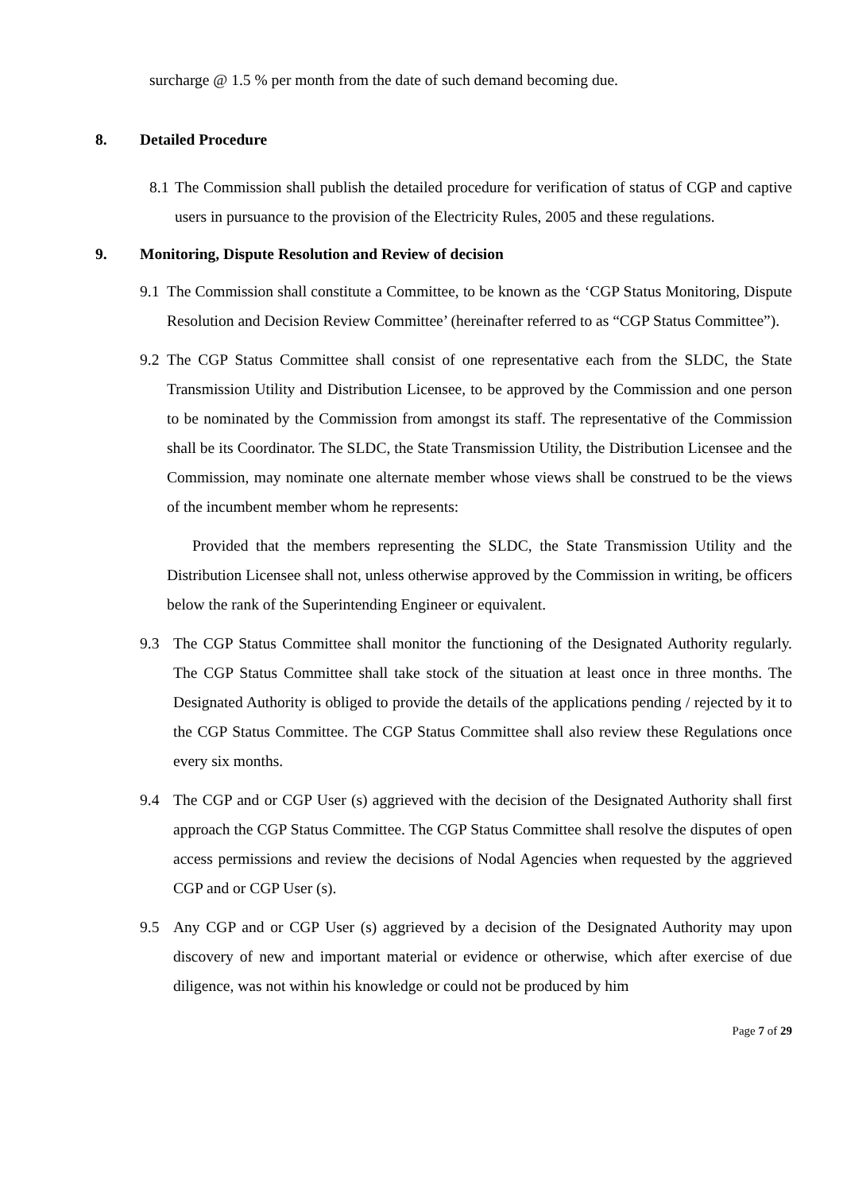surcharge @ 1.5 % per month from the date of such demand becoming due.
8. Detailed Procedure
8.1
The Commission shall publish the detailed procedure for verification of status of CGP and captive users in pursuance to the provision of the Electricity Rules, 2005 and these regulations.
9. Monitoring, Dispute Resolution and Review of decision
9.1
The Commission shall constitute a Committee, to be known as the ‘CGP Status Monitoring, Dispute Resolution and Decision Review Committee’ (hereinafter referred to as “CGP Status Committee”).
9.2
The CGP Status Committee shall consist of one representative each from the SLDC, the State Transmission Utility and Distribution Licensee, to be approved by the Commission and one person to be nominated by the Commission from amongst its staff. The representative of the Commission shall be its Coordinator. The SLDC, the State Transmission Utility, the Distribution Licensee and the Commission, may nominate one alternate member whose views shall be construed to be the views of the incumbent member whom he represents:
Provided that the members representing the SLDC, the State Transmission Utility and the Distribution Licensee shall not, unless otherwise approved by the Commission in writing, be officers below the rank of the Superintending Engineer or equivalent.
9.3 The CGP Status Committee shall monitor the functioning of the Designated Authority regularly. The CGP Status Committee shall take stock of the situation at least once in three months. The Designated Authority is obliged to provide the details of the applications pending / rejected by it to the CGP Status Committee. The CGP Status Committee shall also review these Regulations once every six months.
9.4 The CGP and or CGP User (s) aggrieved with the decision of the Designated Authority shall first approach the CGP Status Committee. The CGP Status Committee shall resolve the disputes of open access permissions and review the decisions of Nodal Agencies when requested by the aggrieved CGP and or CGP User (s).
9.5 Any CGP and or CGP User (s) aggrieved by a decision of the Designated Authority may upon discovery of new and important material or evidence or otherwise, which after exercise of due diligence, was not within his knowledge or could not be produced by him
Page 7 of 29